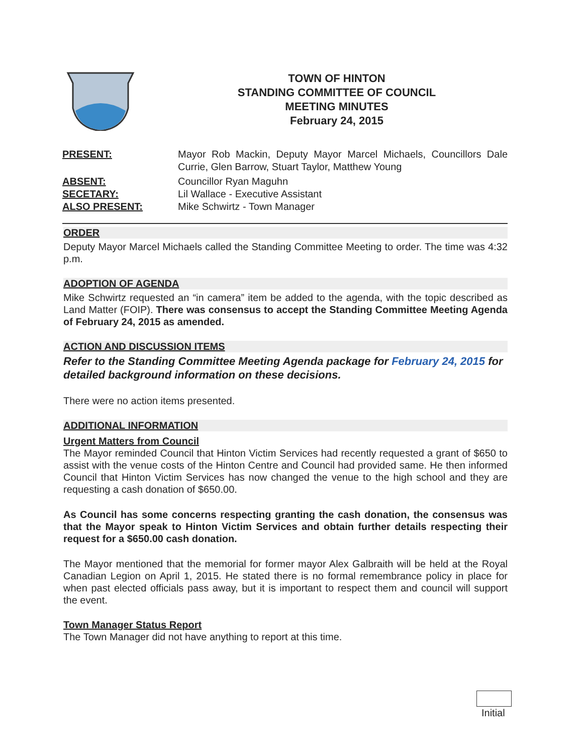TOWN OF HINTON
STANDING COMMITTEE OF COUNCIL
MEETING MINUTES
February 24, 2015
PRESENT: Mayor Rob Mackin, Deputy Mayor Marcel Michaels, Councillors Dale Currie, Glen Barrow, Stuart Taylor, Matthew Young
ABSENT: Councillor Ryan Maguhn
SECETARY: Lil Wallace - Executive Assistant
ALSO PRESENT: Mike Schwirtz - Town Manager
ORDER
Deputy Mayor Marcel Michaels called the Standing Committee Meeting to order. The time was 4:32 p.m.
ADOPTION OF AGENDA
Mike Schwirtz requested an “in camera” item be added to the agenda, with the topic described as Land Matter (FOIP). There was consensus to accept the Standing Committee Meeting Agenda of February 24, 2015 as amended.
ACTION AND DISCUSSION ITEMS
Refer to the Standing Committee Meeting Agenda package for February 24, 2015 for detailed background information on these decisions.
There were no action items presented.
ADDITIONAL INFORMATION
Urgent Matters from Council
The Mayor reminded Council that Hinton Victim Services had recently requested a grant of $650 to assist with the venue costs of the Hinton Centre and Council had provided same. He then informed Council that Hinton Victim Services has now changed the venue to the high school and they are requesting a cash donation of $650.00.
As Council has some concerns respecting granting the cash donation, the consensus was that the Mayor speak to Hinton Victim Services and obtain further details respecting their request for a $650.00 cash donation.
The Mayor mentioned that the memorial for former mayor Alex Galbraith will be held at the Royal Canadian Legion on April 1, 2015. He stated there is no formal remembrance policy in place for when past elected officials pass away, but it is important to respect them and council will support the event.
Town Manager Status Report
The Town Manager did not have anything to report at this time.
Initial